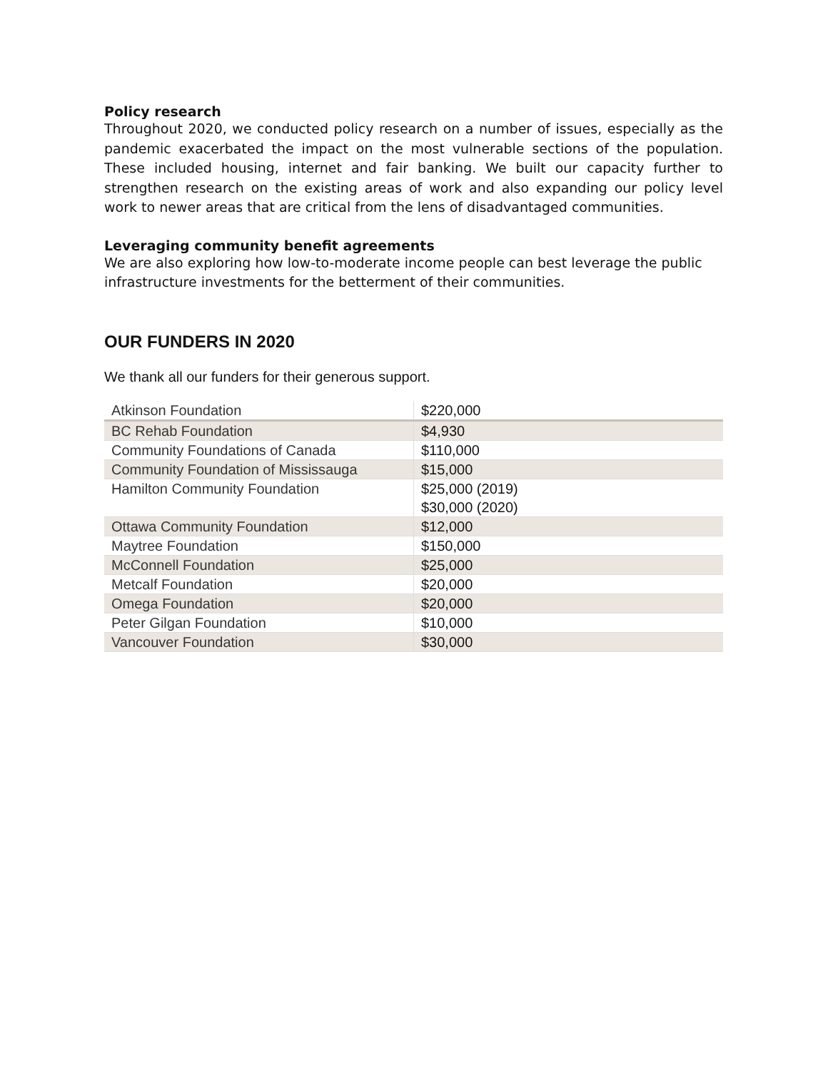Policy research
Throughout 2020, we conducted policy research on a number of issues, especially as the pandemic exacerbated the impact on the most vulnerable sections of the population. These included housing, internet and fair banking. We built our capacity further to strengthen research on the existing areas of work and also expanding our policy level work to newer areas that are critical from the lens of disadvantaged communities.
Leveraging community benefit agreements
We are also exploring how low-to-moderate income people can best leverage the public infrastructure investments for the betterment of their communities.
OUR FUNDERS IN 2020
We thank all our funders for their generous support.
| Atkinson Foundation | $220,000 |
| BC Rehab Foundation | $4,930 |
| Community Foundations of Canada | $110,000 |
| Community Foundation of Mississauga | $15,000 |
| Hamilton Community Foundation | $25,000 (2019) $30,000 (2020) |
| Ottawa Community Foundation | $12,000 |
| Maytree Foundation | $150,000 |
| McConnell Foundation | $25,000 |
| Metcalf Foundation | $20,000 |
| Omega Foundation | $20,000 |
| Peter Gilgan Foundation | $10,000 |
| Vancouver Foundation | $30,000 |